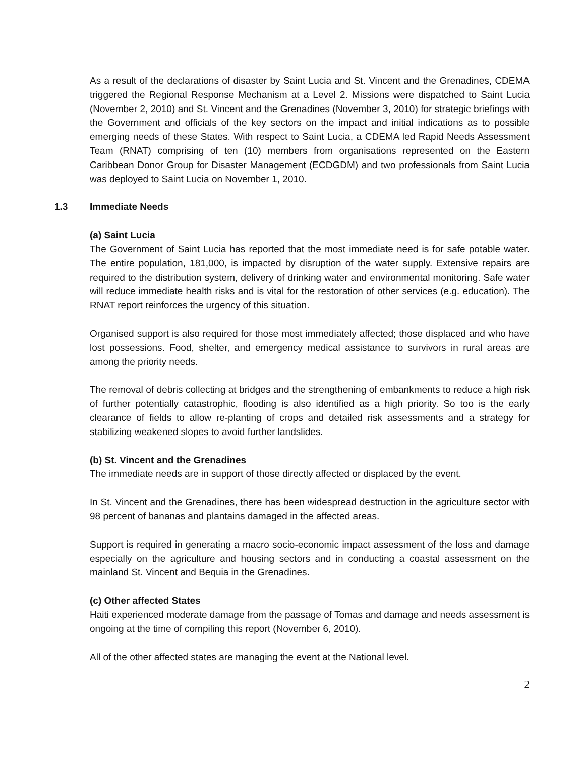As a result of the declarations of disaster by Saint Lucia and St. Vincent and the Grenadines, CDEMA triggered the Regional Response Mechanism at a Level 2. Missions were dispatched to Saint Lucia (November 2, 2010) and St. Vincent and the Grenadines (November 3, 2010) for strategic briefings with the Government and officials of the key sectors on the impact and initial indications as to possible emerging needs of these States. With respect to Saint Lucia, a CDEMA led Rapid Needs Assessment Team (RNAT) comprising of ten (10) members from organisations represented on the Eastern Caribbean Donor Group for Disaster Management (ECDGDM) and two professionals from Saint Lucia was deployed to Saint Lucia on November 1, 2010.
1.3 Immediate Needs
(a) Saint Lucia
The Government of Saint Lucia has reported that the most immediate need is for safe potable water. The entire population, 181,000, is impacted by disruption of the water supply. Extensive repairs are required to the distribution system, delivery of drinking water and environmental monitoring. Safe water will reduce immediate health risks and is vital for the restoration of other services (e.g. education). The RNAT report reinforces the urgency of this situation.
Organised support is also required for those most immediately affected; those displaced and who have lost possessions. Food, shelter, and emergency medical assistance to survivors in rural areas are among the priority needs.
The removal of debris collecting at bridges and the strengthening of embankments to reduce a high risk of further potentially catastrophic, flooding is also identified as a high priority. So too is the early clearance of fields to allow re-planting of crops and detailed risk assessments and a strategy for stabilizing weakened slopes to avoid further landslides.
(b) St. Vincent and the Grenadines
The immediate needs are in support of those directly affected or displaced by the event.
In St. Vincent and the Grenadines, there has been widespread destruction in the agriculture sector with 98 percent of bananas and plantains damaged in the affected areas.
Support is required in generating a macro socio-economic impact assessment of the loss and damage especially on the agriculture and housing sectors and in conducting a coastal assessment on the mainland St. Vincent and Bequia in the Grenadines.
(c) Other affected States
Haiti experienced moderate damage from the passage of Tomas and damage and needs assessment is ongoing at the time of compiling this report (November 6, 2010).
All of the other affected states are managing the event at the National level.
2